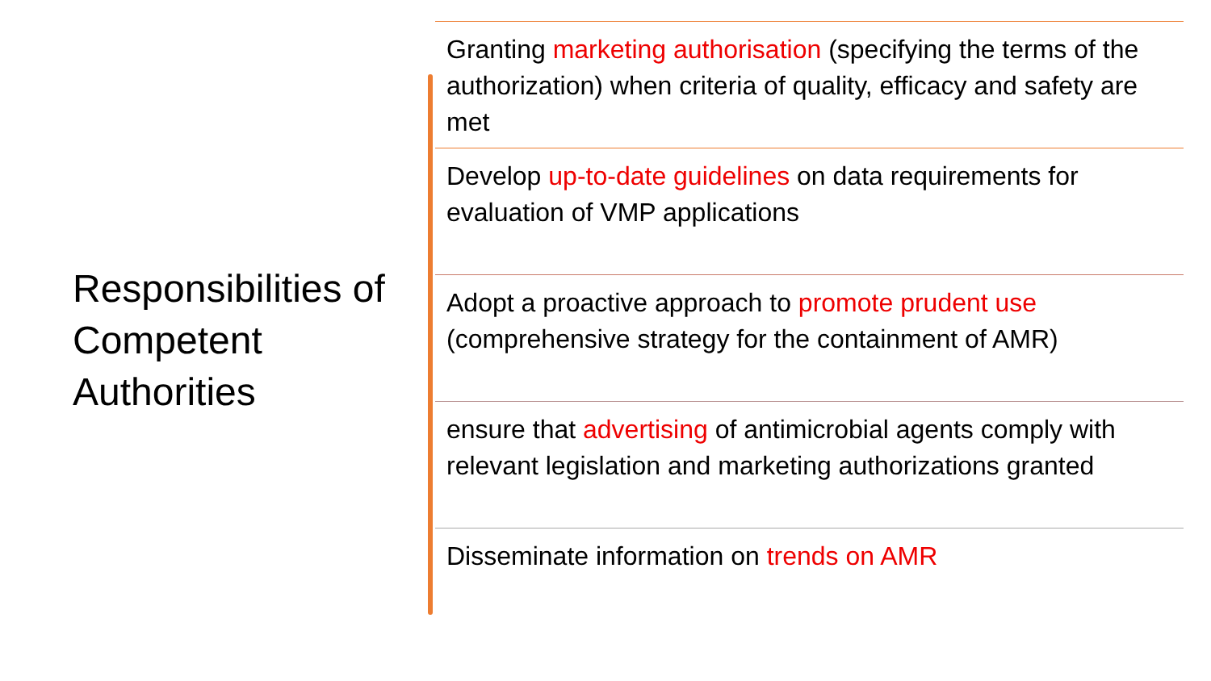Responsibilities of Competent Authorities
Granting marketing authorisation (specifying the terms of the authorization) when criteria of quality, efficacy and safety are met
Develop up-to-date guidelines on data requirements for evaluation of VMP applications
Adopt a proactive approach to promote prudent use (comprehensive strategy for the containment of AMR)
ensure that advertising of antimicrobial agents comply with relevant legislation and marketing authorizations granted
Disseminate information on trends on AMR